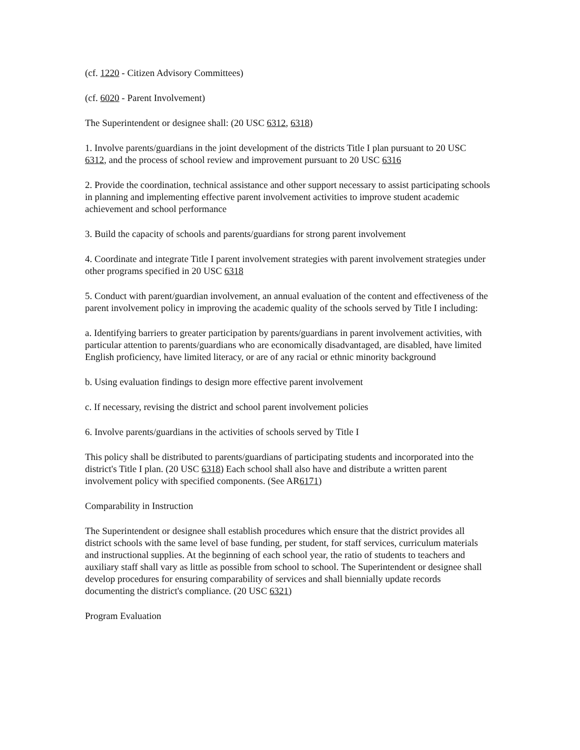(cf. 1220 - Citizen Advisory Committees)
(cf. 6020 - Parent Involvement)
The Superintendent or designee shall: (20 USC 6312, 6318)
1. Involve parents/guardians in the joint development of the districts Title I plan pursuant to 20 USC 6312, and the process of school review and improvement pursuant to 20 USC 6316
2. Provide the coordination, technical assistance and other support necessary to assist participating schools in planning and implementing effective parent involvement activities to improve student academic achievement and school performance
3. Build the capacity of schools and parents/guardians for strong parent involvement
4. Coordinate and integrate Title I parent involvement strategies with parent involvement strategies under other programs specified in 20 USC 6318
5. Conduct with parent/guardian involvement, an annual evaluation of the content and effectiveness of the parent involvement policy in improving the academic quality of the schools served by Title I including:
a. Identifying barriers to greater participation by parents/guardians in parent involvement activities, with particular attention to parents/guardians who are economically disadvantaged, are disabled, have limited English proficiency, have limited literacy, or are of any racial or ethnic minority background
b. Using evaluation findings to design more effective parent involvement
c. If necessary, revising the district and school parent involvement policies
6. Involve parents/guardians in the activities of schools served by Title I
This policy shall be distributed to parents/guardians of participating students and incorporated into the district's Title I plan. (20 USC 6318) Each school shall also have and distribute a written parent involvement policy with specified components. (See AR6171)
Comparability in Instruction
The Superintendent or designee shall establish procedures which ensure that the district provides all district schools with the same level of base funding, per student, for staff services, curriculum materials and instructional supplies. At the beginning of each school year, the ratio of students to teachers and auxiliary staff shall vary as little as possible from school to school. The Superintendent or designee shall develop procedures for ensuring comparability of services and shall biennially update records documenting the district's compliance. (20 USC 6321)
Program Evaluation